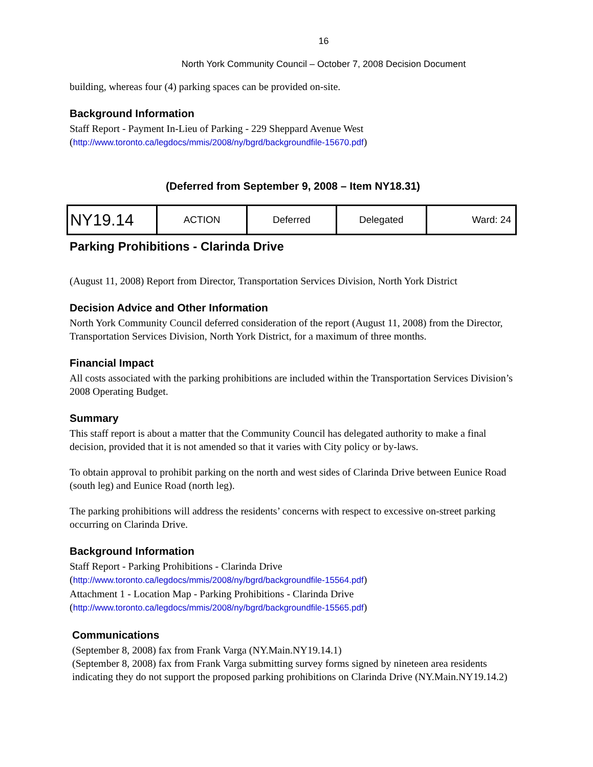16
North York Community Council – October 7, 2008 Decision Document
building, whereas four (4) parking spaces can be provided on-site.
Background Information
Staff Report - Payment In-Lieu of Parking - 229 Sheppard Avenue West
(http://www.toronto.ca/legdocs/mmis/2008/ny/bgrd/backgroundfile-15670.pdf)
(Deferred from September 9, 2008 – Item NY18.31)
| NY19.14 | ACTION | Deferred | Delegated | Ward: 24 |
Parking Prohibitions - Clarinda Drive
(August 11, 2008) Report from Director, Transportation Services Division, North York District
Decision Advice and Other Information
North York Community Council deferred consideration of the report (August 11, 2008) from the Director, Transportation Services Division, North York District, for a maximum of three months.
Financial Impact
All costs associated with the parking prohibitions are included within the Transportation Services Division’s 2008 Operating Budget.
Summary
This staff report is about a matter that the Community Council has delegated authority to make a final decision, provided that it is not amended so that it varies with City policy or by-laws.
To obtain approval to prohibit parking on the north and west sides of Clarinda Drive between Eunice Road (south leg) and Eunice Road (north leg).
The parking prohibitions will address the residents’ concerns with respect to excessive on-street parking occurring on Clarinda Drive.
Background Information
Staff Report - Parking Prohibitions - Clarinda Drive
(http://www.toronto.ca/legdocs/mmis/2008/ny/bgrd/backgroundfile-15564.pdf)
Attachment 1 - Location Map - Parking Prohibitions - Clarinda Drive
(http://www.toronto.ca/legdocs/mmis/2008/ny/bgrd/backgroundfile-15565.pdf)
Communications
(September 8, 2008) fax from Frank Varga (NY.Main.NY19.14.1)
(September 8, 2008) fax from Frank Varga submitting survey forms signed by nineteen area residents indicating they do not support the proposed parking prohibitions on Clarinda Drive (NY.Main.NY19.14.2)